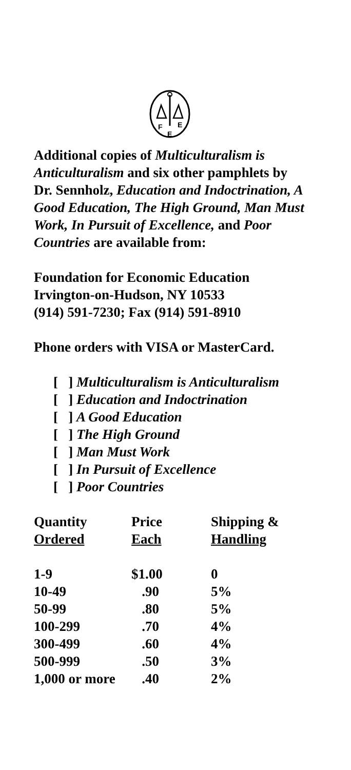F
E
E
Additional copies of Multiculturalism is Anticulturalism and six other pamphlets by Dr. Sennholz, Education and Indoctrination, A Good Education, The High Ground, Man Must Work, In Pursuit of Excellence, and Poor Countries are available from:
Foundation for Economic Education
Irvington-on-Hudson, NY 10533
(914) 591-7230; Fax (914) 591-8910
Phone orders with VISA or MasterCard.
[ ] Multiculturalism is Anticulturalism
[ ] Education and Indoctrination
[ ] A Good Education
[ ] The High Ground
[ ] Man Must Work
[ ] In Pursuit of Excellence
[ ] Poor Countries
| Quantity Ordered | Price Each | Shipping & Handling |
| --- | --- | --- |
| 1-9 | $1.00 | 0 |
| 10-49 | .90 | 5% |
| 50-99 | .80 | 5% |
| 100-299 | .70 | 4% |
| 300-499 | .60 | 4% |
| 500-999 | .50 | 3% |
| 1,000 or more | .40 | 2% |